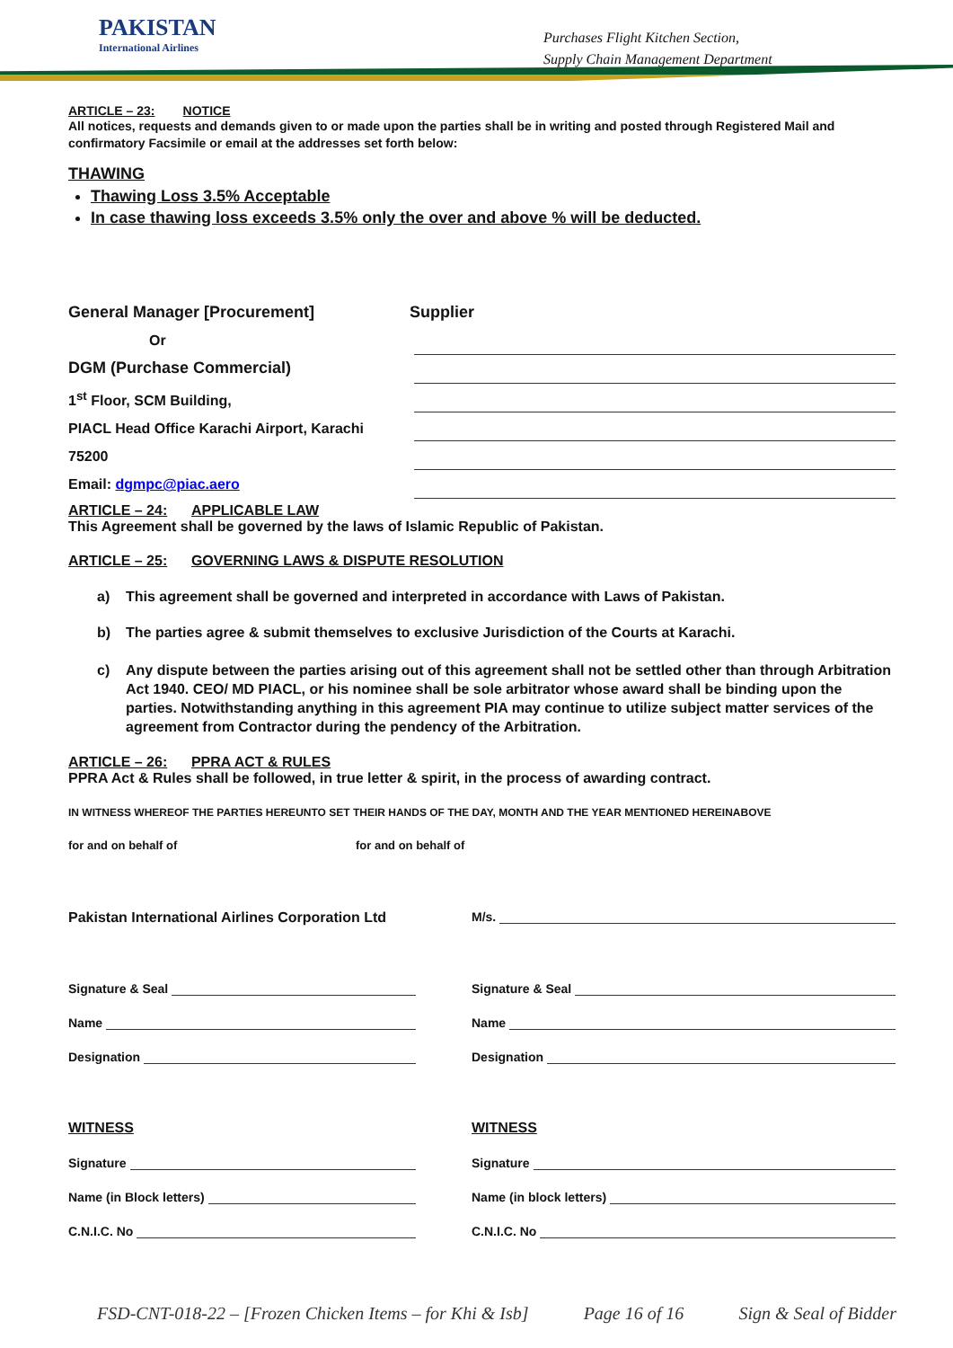PAKISTAN
International Airlines
Purchases Flight Kitchen Section,
Supply Chain Management Department
ARTICLE – 23: NOTICE
All notices, requests and demands given to or made upon the parties shall be in writing and posted through Registered Mail and confirmatory Facsimile or email at the addresses set forth below:
THAWING
Thawing Loss 3.5% Acceptable
In case thawing loss exceeds 3.5% only the over and above % will be deducted.
General Manager [Procurement]
Or
DGM (Purchase Commercial)
1<sup>st</sup> Floor, SCM Building,
PIACL Head Office Karachi Airport, Karachi
75200
Email: dgmpc@piac.aero
Supplier
ARTICLE – 24: APPLICABLE LAW
This Agreement shall be governed by the laws of Islamic Republic of Pakistan.
ARTICLE – 25: GOVERNING LAWS & DISPUTE RESOLUTION
a) This agreement shall be governed and interpreted in accordance with Laws of Pakistan.
b) The parties agree & submit themselves to exclusive Jurisdiction of the Courts at Karachi.
c) Any dispute between the parties arising out of this agreement shall not be settled other than through Arbitration Act 1940. CEO/ MD PIACL, or his nominee shall be sole arbitrator whose award shall be binding upon the parties. Notwithstanding anything in this agreement PIA may continue to utilize subject matter services of the agreement from Contractor during the pendency of the Arbitration.
ARTICLE – 26: PPRA ACT & RULES
PPRA Act & Rules shall be followed, in true letter & spirit, in the process of awarding contract.
IN WITNESS WHEREOF THE PARTIES HEREUNTO SET THEIR HANDS OF THE DAY, MONTH AND THE YEAR MENTIONED HEREINABOVE
for and on behalf of for and on behalf of
Pakistan International Airlines Corporation Ltd
Signature & Seal
Name
Designation
WITNESS
Signature
Name (in Block letters)
C.N.I.C. No
M/s.
Signature & Seal
Name
Designation
WITNESS
Signature
Name (in block letters)
C.N.I.C. No
FSD-CNT-018-22 – [Frozen Chicken Items – for Khi & Isb] Page 16 of 16 Sign & Seal of Bidder